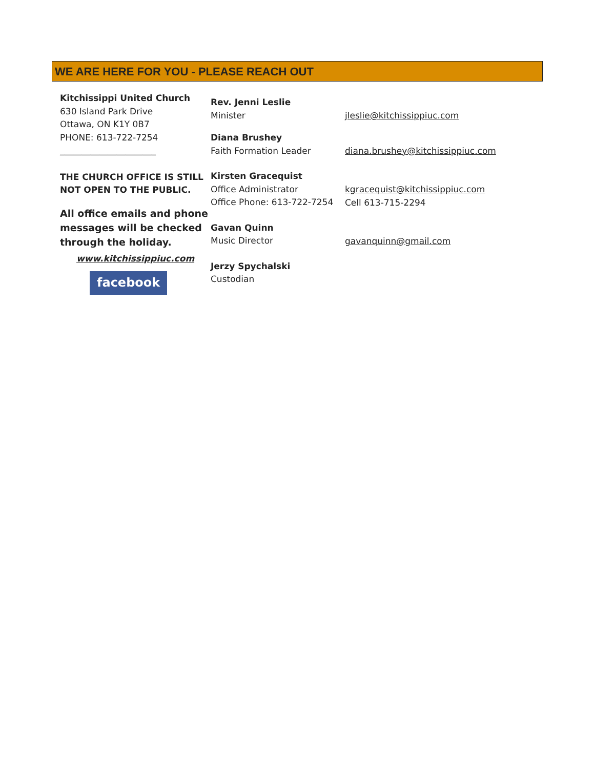WE ARE HERE FOR YOU - PLEASE REACH OUT
Kitchissippi United Church
630 Island Park Drive
Ottawa, ON K1Y 0B7
PHONE: 613-722-7254
______________________
THE CHURCH OFFICE IS STILL NOT OPEN TO THE PUBLIC.
All office emails and phone messages will be checked through the holiday.
www.kitchissippiuc.com
facebook
Rev. Jenni Leslie
Minister
Diana Brushey
Faith Formation Leader
Kirsten Gracequist
Office Administrator
Office Phone: 613-722-7254
Gavan Quinn
Music Director
Jerzy Spychalski
Custodian
jleslie@kitchissippiuc.com
diana.brushey@kitchissippiuc.com
kgracequist@kitchissippiuc.com
Cell 613-715-2294
gavanquinn@gmail.com